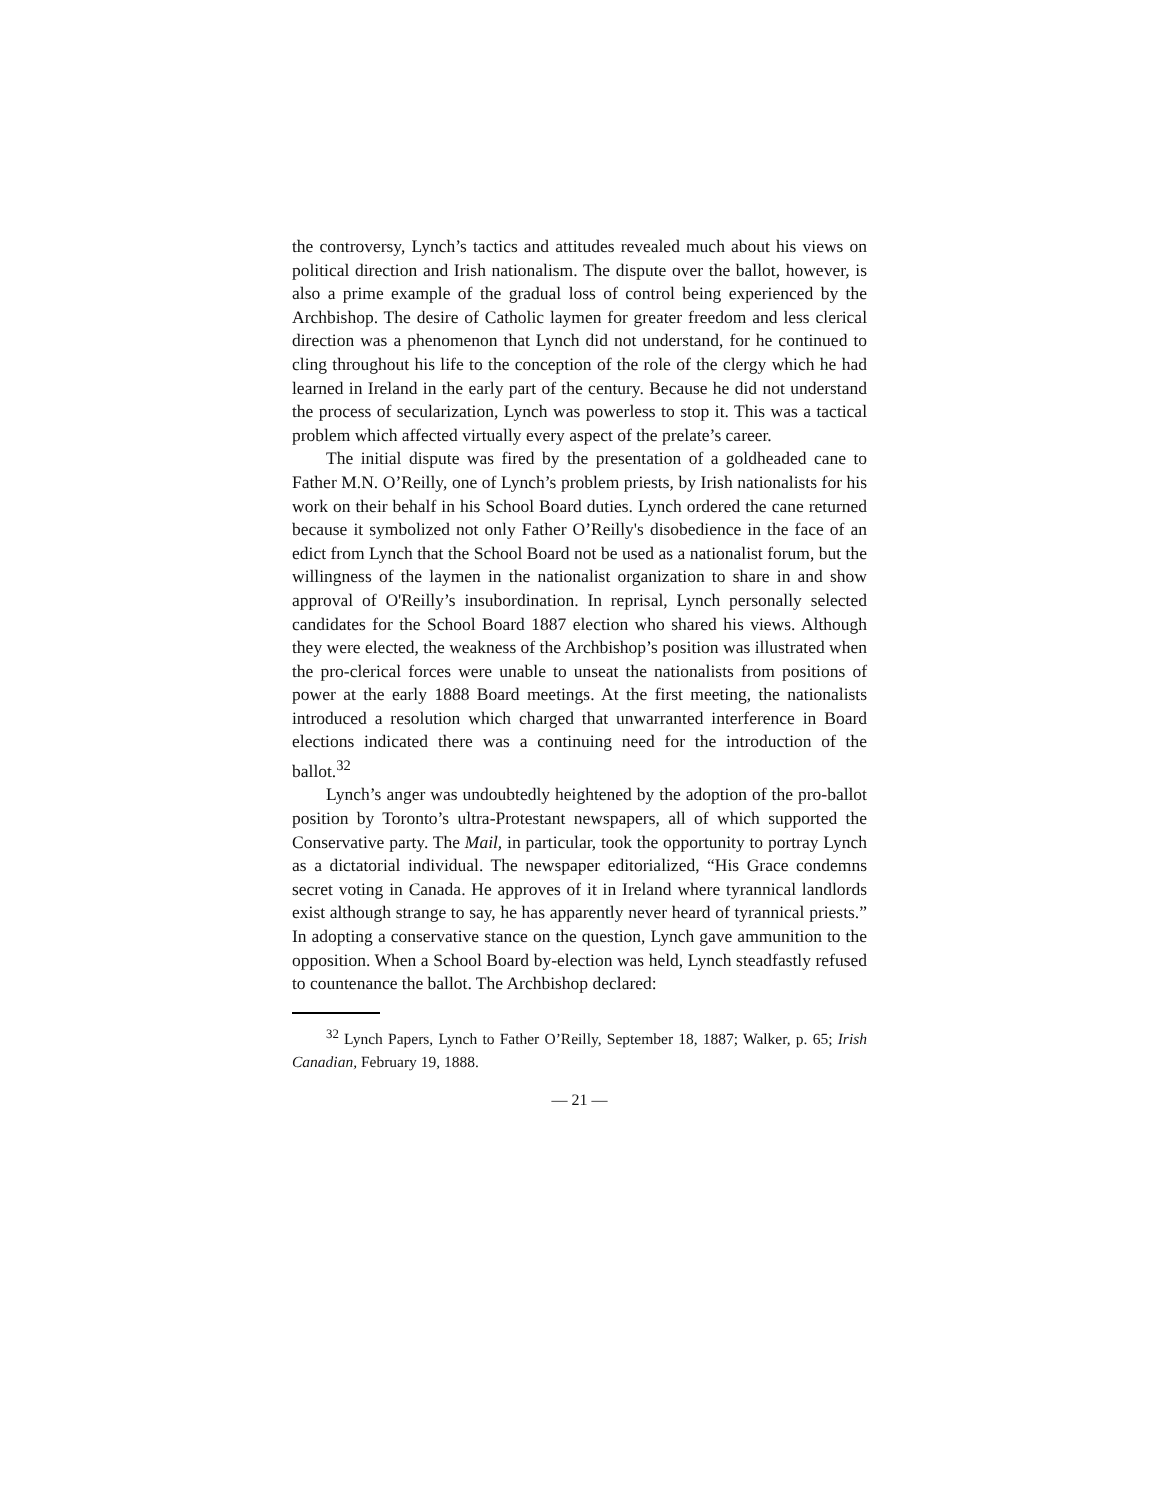the controversy, Lynch’s tactics and attitudes revealed much about his views on political direction and Irish nationalism. The dispute over the ballot, however, is also a prime example of the gradual loss of control being experienced by the Archbishop. The desire of Catholic laymen for greater freedom and less clerical direction was a phenomenon that Lynch did not understand, for he continued to cling throughout his life to the conception of the role of the clergy which he had learned in Ireland in the early part of the century. Because he did not understand the process of secularization, Lynch was powerless to stop it. This was a tactical problem which affected virtually every aspect of the prelate’s career.
The initial dispute was fired by the presentation of a goldheaded cane to Father M.N. O’Reilly, one of Lynch’s problem priests, by Irish nationalists for his work on their behalf in his School Board duties. Lynch ordered the cane returned because it symbolized not only Father O’Reilly's disobedience in the face of an edict from Lynch that the School Board not be used as a nationalist forum, but the willingness of the laymen in the nationalist organization to share in and show approval of O'Reilly’s insubordination. In reprisal, Lynch personally selected candidates for the School Board 1887 election who shared his views. Although they were elected, the weakness of the Archbishop’s position was illustrated when the pro-clerical forces were unable to unseat the nationalists from positions of power at the early 1888 Board meetings. At the first meeting, the nationalists introduced a resolution which charged that unwarranted interference in Board elections indicated there was a continuing need for the introduction of the ballot.<sup>32</sup>
Lynch’s anger was undoubtedly heightened by the adoption of the pro-ballot position by Toronto’s ultra-Protestant newspapers, all of which supported the Conservative party. The Mail, in particular, took the opportunity to portray Lynch as a dictatorial individual. The newspaper editorialized, “His Grace condemns secret voting in Canada. He approves of it in Ireland where tyrannical landlords exist although strange to say, he has apparently never heard of tyrannical priests.” In adopting a conservative stance on the question, Lynch gave ammunition to the opposition. When a School Board by-election was held, Lynch steadfastly refused to countenance the ballot. The Archbishop declared:
<sup>32</sup> Lynch Papers, Lynch to Father O’Reilly, September 18, 1887; Walker, p. 65; Irish Canadian, February 19, 1888.
— 21 —